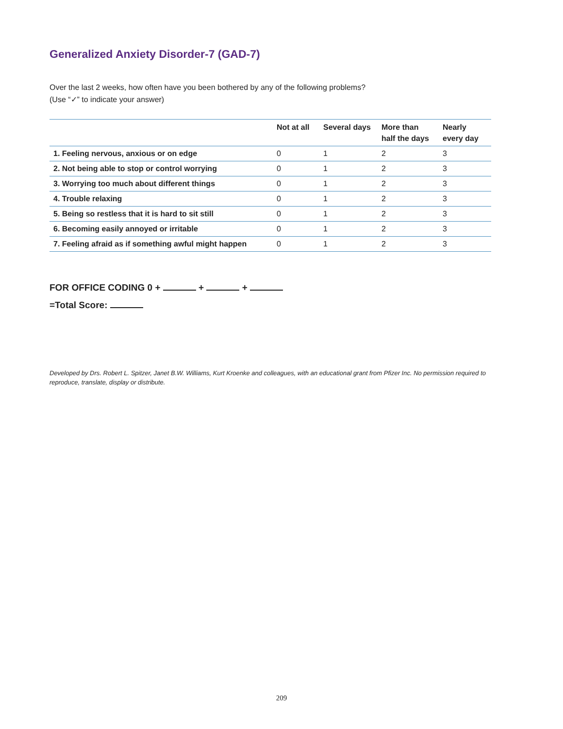Generalized Anxiety Disorder-7 (GAD-7)
Over the last 2 weeks, how often have you been bothered by any of the following problems?
(Use “✓” to indicate your answer)
| | Not at all | Several days | More than half the days | Nearly every day |
| --- | --- | --- | --- | --- |
| 1. Feeling nervous, anxious or on edge | 0 | 1 | 2 | 3 |
| 2. Not being able to stop or control worrying | 0 | 1 | 2 | 3 |
| 3. Worrying too much about different things | 0 | 1 | 2 | 3 |
| 4. Trouble relaxing | 0 | 1 | 2 | 3 |
| 5. Being so restless that it is hard to sit still | 0 | 1 | 2 | 3 |
| 6. Becoming easily annoyed or irritable | 0 | 1 | 2 | 3 |
| 7. Feeling afraid as if something awful might happen | 0 | 1 | 2 | 3 |
FOR OFFICE CODING 0 + + +
=Total Score:
Developed by Drs. Robert L. Spitzer, Janet B.W. Williams, Kurt Kroenke and colleagues, with an educational grant from Pfizer Inc. No permission required to reproduce, translate, display or distribute.
209